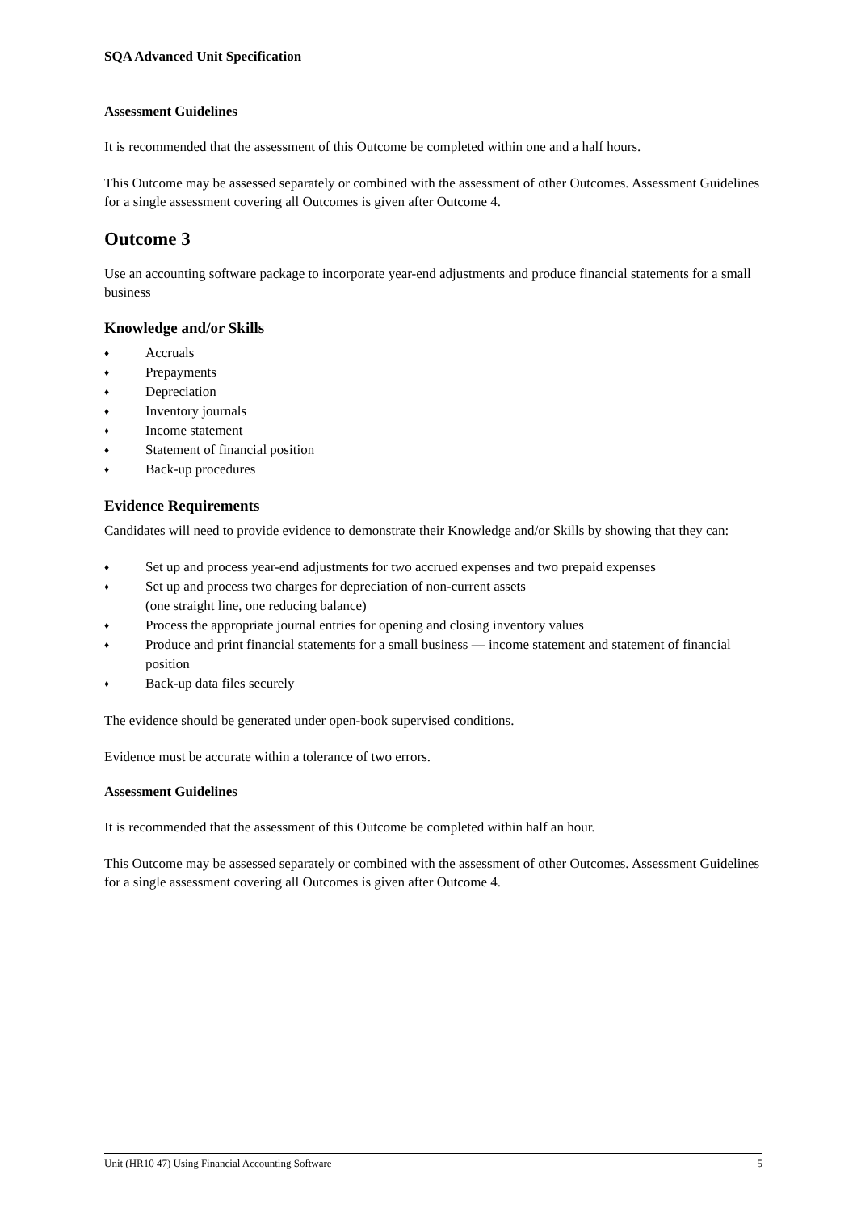SQA Advanced Unit Specification
Assessment Guidelines
It is recommended that the assessment of this Outcome be completed within one and a half hours.
This Outcome may be assessed separately or combined with the assessment of other Outcomes. Assessment Guidelines for a single assessment covering all Outcomes is given after Outcome 4.
Outcome 3
Use an accounting software package to incorporate year-end adjustments and produce financial statements for a small business
Knowledge and/or Skills
♦ Accruals
♦ Prepayments
♦ Depreciation
♦ Inventory journals
♦ Income statement
♦ Statement of financial position
♦ Back-up procedures
Evidence Requirements
Candidates will need to provide evidence to demonstrate their Knowledge and/or Skills by showing that they can:
♦ Set up and process year-end adjustments for two accrued expenses and two prepaid expenses
♦ Set up and process two charges for depreciation of non-current assets
(one straight line, one reducing balance)
♦ Process the appropriate journal entries for opening and closing inventory values
♦ Produce and print financial statements for a small business — income statement and statement of financial position
♦ Back-up data files securely
The evidence should be generated under open-book supervised conditions.
Evidence must be accurate within a tolerance of two errors.
Assessment Guidelines
It is recommended that the assessment of this Outcome be completed within half an hour.
This Outcome may be assessed separately or combined with the assessment of other Outcomes. Assessment Guidelines for a single assessment covering all Outcomes is given after Outcome 4.
Unit (HR10 47) Using Financial Accounting Software 5